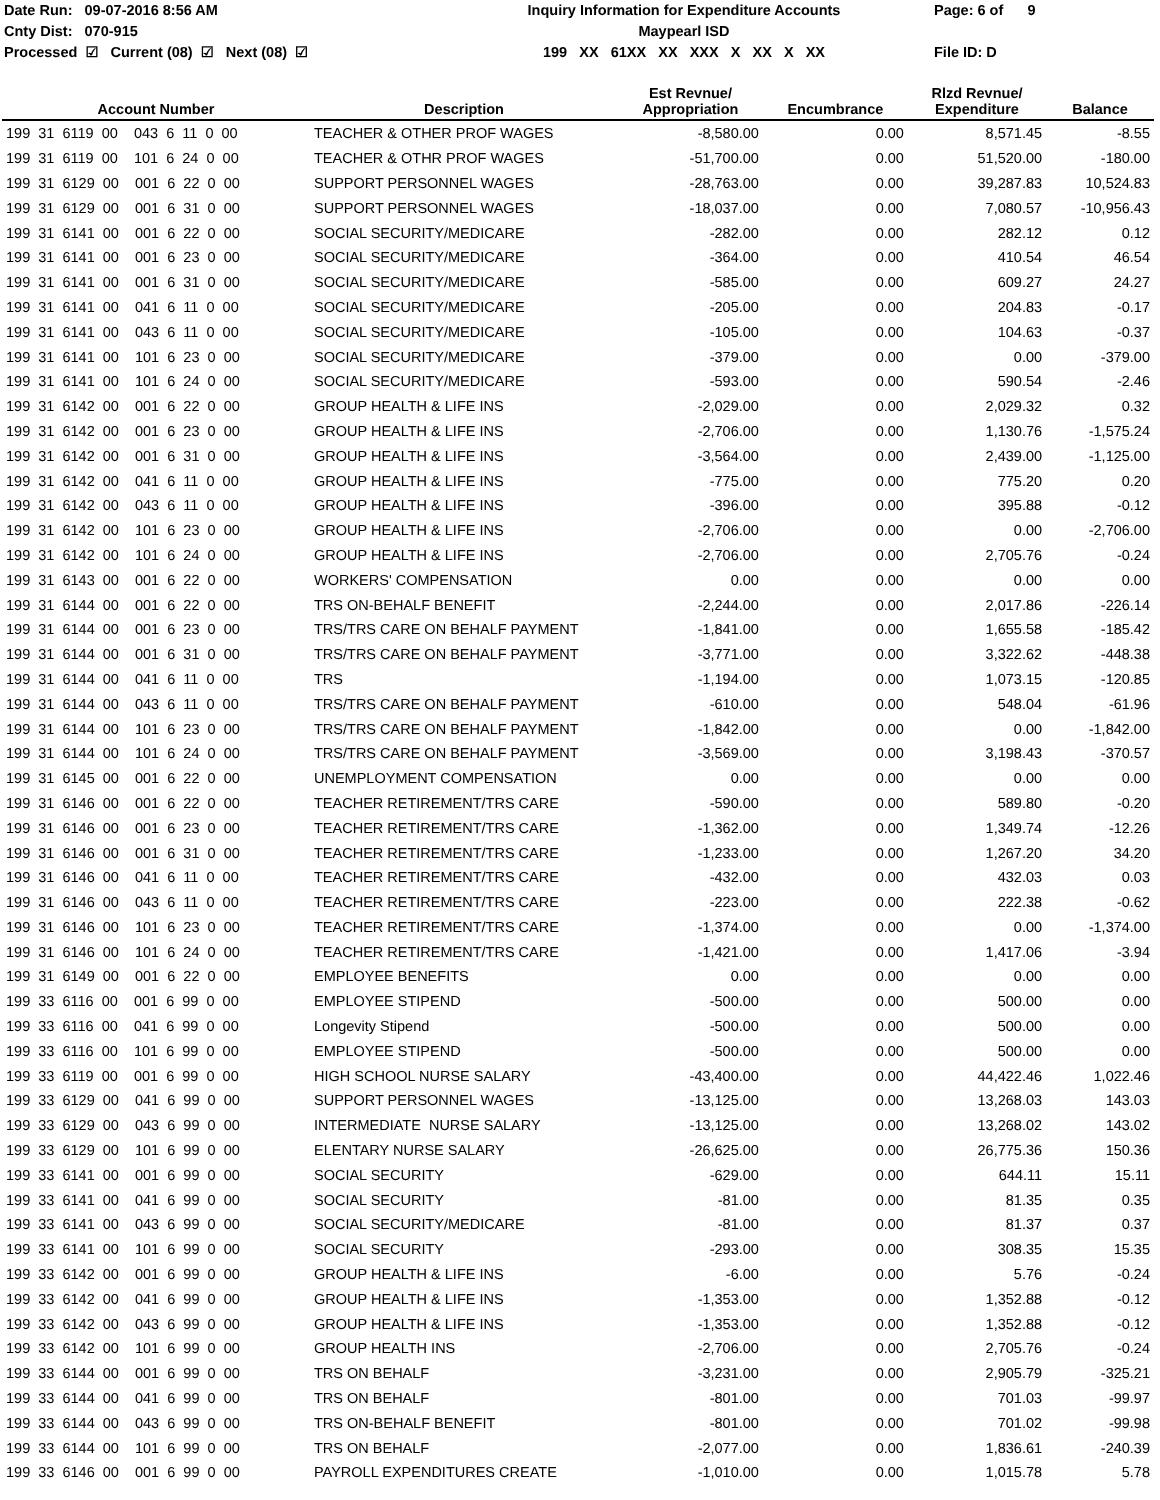Date Run: 09-07-2016 8:56 AM Cnty Dist: 070-915 Processed ☑ Current (08) ☑ Next (08) ☑
Inquiry Information for Expenditure Accounts Maypearl ISD 199 XX 61XX XX XXX X XX X XX
Page: 6 of 9 File ID: D
| Account Number | Description | Est Revnue/ Appropriation | Encumbrance | Rlzd Revnue/ Expenditure | Balance |
| --- | --- | --- | --- | --- | --- |
| 199 31 6119 00 043 6 11 0 00 | TEACHER & OTHER PROF WAGES | -8,580.00 | 0.00 | 8,571.45 | -8.55 |
| 199 31 6119 00 101 6 24 0 00 | TEACHER & OTHR PROF WAGES | -51,700.00 | 0.00 | 51,520.00 | -180.00 |
| 199 31 6129 00 001 6 22 0 00 | SUPPORT PERSONNEL WAGES | -28,763.00 | 0.00 | 39,287.83 | 10,524.83 |
| 199 31 6129 00 001 6 31 0 00 | SUPPORT PERSONNEL WAGES | -18,037.00 | 0.00 | 7,080.57 | -10,956.43 |
| 199 31 6141 00 001 6 22 0 00 | SOCIAL SECURITY/MEDICARE | -282.00 | 0.00 | 282.12 | 0.12 |
| 199 31 6141 00 001 6 23 0 00 | SOCIAL SECURITY/MEDICARE | -364.00 | 0.00 | 410.54 | 46.54 |
| 199 31 6141 00 001 6 31 0 00 | SOCIAL SECURITY/MEDICARE | -585.00 | 0.00 | 609.27 | 24.27 |
| 199 31 6141 00 041 6 11 0 00 | SOCIAL SECURITY/MEDICARE | -205.00 | 0.00 | 204.83 | -0.17 |
| 199 31 6141 00 043 6 11 0 00 | SOCIAL SECURITY/MEDICARE | -105.00 | 0.00 | 104.63 | -0.37 |
| 199 31 6141 00 101 6 23 0 00 | SOCIAL SECURITY/MEDICARE | -379.00 | 0.00 | 0.00 | -379.00 |
| 199 31 6141 00 101 6 24 0 00 | SOCIAL SECURITY/MEDICARE | -593.00 | 0.00 | 590.54 | -2.46 |
| 199 31 6142 00 001 6 22 0 00 | GROUP HEALTH & LIFE INS | -2,029.00 | 0.00 | 2,029.32 | 0.32 |
| 199 31 6142 00 001 6 23 0 00 | GROUP HEALTH & LIFE INS | -2,706.00 | 0.00 | 1,130.76 | -1,575.24 |
| 199 31 6142 00 001 6 31 0 00 | GROUP HEALTH & LIFE INS | -3,564.00 | 0.00 | 2,439.00 | -1,125.00 |
| 199 31 6142 00 041 6 11 0 00 | GROUP HEALTH & LIFE INS | -775.00 | 0.00 | 775.20 | 0.20 |
| 199 31 6142 00 043 6 11 0 00 | GROUP HEALTH & LIFE INS | -396.00 | 0.00 | 395.88 | -0.12 |
| 199 31 6142 00 101 6 23 0 00 | GROUP HEALTH & LIFE INS | -2,706.00 | 0.00 | 0.00 | -2,706.00 |
| 199 31 6142 00 101 6 24 0 00 | GROUP HEALTH & LIFE INS | -2,706.00 | 0.00 | 2,705.76 | -0.24 |
| 199 31 6143 00 001 6 22 0 00 | WORKERS' COMPENSATION | 0.00 | 0.00 | 0.00 | 0.00 |
| 199 31 6144 00 001 6 22 0 00 | TRS ON-BEHALF BENEFIT | -2,244.00 | 0.00 | 2,017.86 | -226.14 |
| 199 31 6144 00 001 6 23 0 00 | TRS/TRS CARE ON BEHALF PAYMENT | -1,841.00 | 0.00 | 1,655.58 | -185.42 |
| 199 31 6144 00 001 6 31 0 00 | TRS/TRS CARE ON BEHALF PAYMENT | -3,771.00 | 0.00 | 3,322.62 | -448.38 |
| 199 31 6144 00 041 6 11 0 00 | TRS | -1,194.00 | 0.00 | 1,073.15 | -120.85 |
| 199 31 6144 00 043 6 11 0 00 | TRS/TRS CARE ON BEHALF PAYMENT | -610.00 | 0.00 | 548.04 | -61.96 |
| 199 31 6144 00 101 6 23 0 00 | TRS/TRS CARE ON BEHALF PAYMENT | -1,842.00 | 0.00 | 0.00 | -1,842.00 |
| 199 31 6144 00 101 6 24 0 00 | TRS/TRS CARE ON BEHALF PAYMENT | -3,569.00 | 0.00 | 3,198.43 | -370.57 |
| 199 31 6145 00 001 6 22 0 00 | UNEMPLOYMENT COMPENSATION | 0.00 | 0.00 | 0.00 | 0.00 |
| 199 31 6146 00 001 6 22 0 00 | TEACHER RETIREMENT/TRS CARE | -590.00 | 0.00 | 589.80 | -0.20 |
| 199 31 6146 00 001 6 23 0 00 | TEACHER RETIREMENT/TRS CARE | -1,362.00 | 0.00 | 1,349.74 | -12.26 |
| 199 31 6146 00 001 6 31 0 00 | TEACHER RETIREMENT/TRS CARE | -1,233.00 | 0.00 | 1,267.20 | 34.20 |
| 199 31 6146 00 041 6 11 0 00 | TEACHER RETIREMENT/TRS CARE | -432.00 | 0.00 | 432.03 | 0.03 |
| 199 31 6146 00 043 6 11 0 00 | TEACHER RETIREMENT/TRS CARE | -223.00 | 0.00 | 222.38 | -0.62 |
| 199 31 6146 00 101 6 23 0 00 | TEACHER RETIREMENT/TRS CARE | -1,374.00 | 0.00 | 0.00 | -1,374.00 |
| 199 31 6146 00 101 6 24 0 00 | TEACHER RETIREMENT/TRS CARE | -1,421.00 | 0.00 | 1,417.06 | -3.94 |
| 199 31 6149 00 001 6 22 0 00 | EMPLOYEE BENEFITS | 0.00 | 0.00 | 0.00 | 0.00 |
| 199 33 6116 00 001 6 99 0 00 | EMPLOYEE STIPEND | -500.00 | 0.00 | 500.00 | 0.00 |
| 199 33 6116 00 041 6 99 0 00 | Longevity Stipend | -500.00 | 0.00 | 500.00 | 0.00 |
| 199 33 6116 00 101 6 99 0 00 | EMPLOYEE STIPEND | -500.00 | 0.00 | 500.00 | 0.00 |
| 199 33 6119 00 001 6 99 0 00 | HIGH SCHOOL NURSE SALARY | -43,400.00 | 0.00 | 44,422.46 | 1,022.46 |
| 199 33 6129 00 041 6 99 0 00 | SUPPORT PERSONNEL WAGES | -13,125.00 | 0.00 | 13,268.03 | 143.03 |
| 199 33 6129 00 043 6 99 0 00 | INTERMEDIATE NURSE SALARY | -13,125.00 | 0.00 | 13,268.02 | 143.02 |
| 199 33 6129 00 101 6 99 0 00 | ELENTARY NURSE SALARY | -26,625.00 | 0.00 | 26,775.36 | 150.36 |
| 199 33 6141 00 001 6 99 0 00 | SOCIAL SECURITY | -629.00 | 0.00 | 644.11 | 15.11 |
| 199 33 6141 00 041 6 99 0 00 | SOCIAL SECURITY | -81.00 | 0.00 | 81.35 | 0.35 |
| 199 33 6141 00 043 6 99 0 00 | SOCIAL SECURITY/MEDICARE | -81.00 | 0.00 | 81.37 | 0.37 |
| 199 33 6141 00 101 6 99 0 00 | SOCIAL SECURITY | -293.00 | 0.00 | 308.35 | 15.35 |
| 199 33 6142 00 001 6 99 0 00 | GROUP HEALTH & LIFE INS | -6.00 | 0.00 | 5.76 | -0.24 |
| 199 33 6142 00 041 6 99 0 00 | GROUP HEALTH & LIFE INS | -1,353.00 | 0.00 | 1,352.88 | -0.12 |
| 199 33 6142 00 043 6 99 0 00 | GROUP HEALTH & LIFE INS | -1,353.00 | 0.00 | 1,352.88 | -0.12 |
| 199 33 6142 00 101 6 99 0 00 | GROUP HEALTH INS | -2,706.00 | 0.00 | 2,705.76 | -0.24 |
| 199 33 6144 00 001 6 99 0 00 | TRS ON BEHALF | -3,231.00 | 0.00 | 2,905.79 | -325.21 |
| 199 33 6144 00 041 6 99 0 00 | TRS ON BEHALF | -801.00 | 0.00 | 701.03 | -99.97 |
| 199 33 6144 00 043 6 99 0 00 | TRS ON-BEHALF BENEFIT | -801.00 | 0.00 | 701.02 | -99.98 |
| 199 33 6144 00 101 6 99 0 00 | TRS ON BEHALF | -2,077.00 | 0.00 | 1,836.61 | -240.39 |
| 199 33 6146 00 001 6 99 0 00 | PAYROLL EXPENDITURES CREATE | -1,010.00 | 0.00 | 1,015.78 | 5.78 |